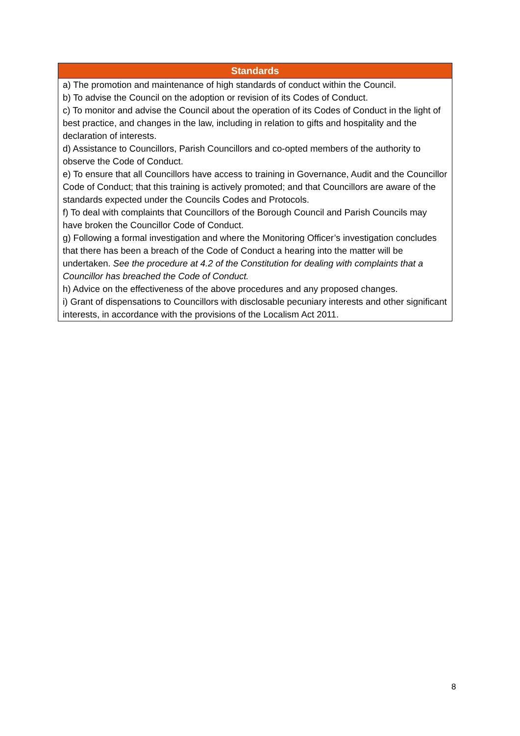| Standards |
| --- |
| a) The promotion and maintenance of high standards of conduct within the Council. b) To advise the Council on the adoption or revision of its Codes of Conduct. c) To monitor and advise the Council about the operation of its Codes of Conduct in the light of best practice, and changes in the law, including in relation to gifts and hospitality and the declaration of interests. d) Assistance to Councillors, Parish Councillors and co-opted members of the authority to observe the Code of Conduct. e) To ensure that all Councillors have access to training in Governance, Audit and the Councillor Code of Conduct; that this training is actively promoted; and that Councillors are aware of the standards expected under the Councils Codes and Protocols. f) To deal with complaints that Councillors of the Borough Council and Parish Councils may have broken the Councillor Code of Conduct. g) Following a formal investigation and where the Monitoring Officer’s investigation concludes that there has been a breach of the Code of Conduct a hearing into the matter will be undertaken. See the procedure at 4.2 of the Constitution for dealing with complaints that a Councillor has breached the Code of Conduct. h) Advice on the effectiveness of the above procedures and any proposed changes. i) Grant of dispensations to Councillors with disclosable pecuniary interests and other significant interests, in accordance with the provisions of the Localism Act 2011. |
8